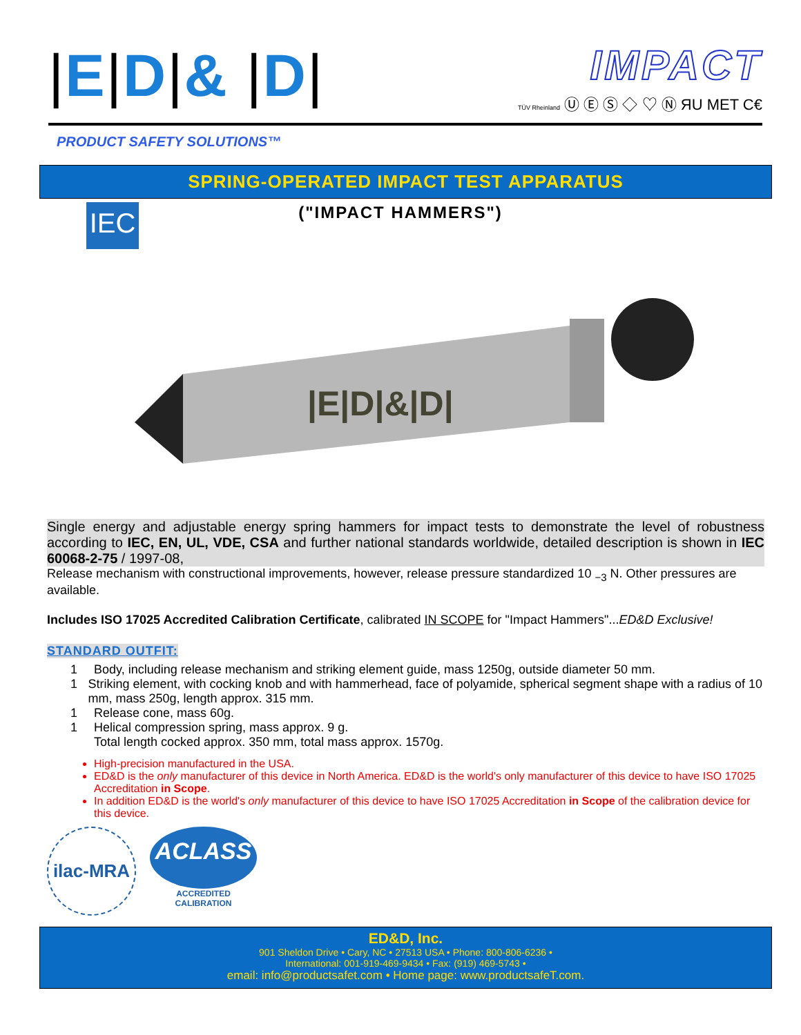|E|D|& |D|
IMPACT
TÜV Rheinland Ⓤ Ⓔ Ⓢ ◇ ♡ Ⓝ ЯU MET C€
PRODUCT SAFETY SOLUTIONS™
SPRING-OPERATED IMPACT TEST APPARATUS
("IMPACT HAMMERS")
IEC
|E|D|&|D|
Single energy and adjustable energy spring hammers for impact tests to demonstrate the level of robustness according to IEC, EN, UL, VDE, CSA and further national standards worldwide, detailed description is shown in IEC 60068-2-75 / 1997-08,
Release mechanism with constructional improvements, however, release pressure standardized 10 <sub>−3</sub> N. Other pressures are available.
Includes ISO 17025 Accredited Calibration Certificate, calibrated IN SCOPE for "Impact Hammers"...ED&D Exclusive!
STANDARD OUTFIT:
1 Body, including release mechanism and striking element guide, mass 1250g, outside diameter 50 mm.
1 Striking element, with cocking knob and with hammerhead, face of polyamide, spherical segment shape with a radius of 10 mm, mass 250g, length approx. 315 mm.
1 Release cone, mass 60g.
1 Helical compression spring, mass approx. 9 g.
Total length cocked approx. 350 mm, total mass approx. 1570g.
High-precision manufactured in the USA.
ED&D is the only manufacturer of this device in North America. ED&D is the world's only manufacturer of this device to have ISO 17025 Accreditation in Scope.
In addition ED&D is the world's only manufacturer of this device to have ISO 17025 Accreditation in Scope of the calibration device for this device.
ilac-MRA
ACLASS
ACCREDITED
CALIBRATION
ED&D, Inc.
901 Sheldon Drive • Cary, NC • 27513 USA • Phone: 800-806-6236 •
International: 001-919-469-9434 • Fax: (919) 469-5743 •
email: info@productsafet.com • Home page: www.productsafeT.com.